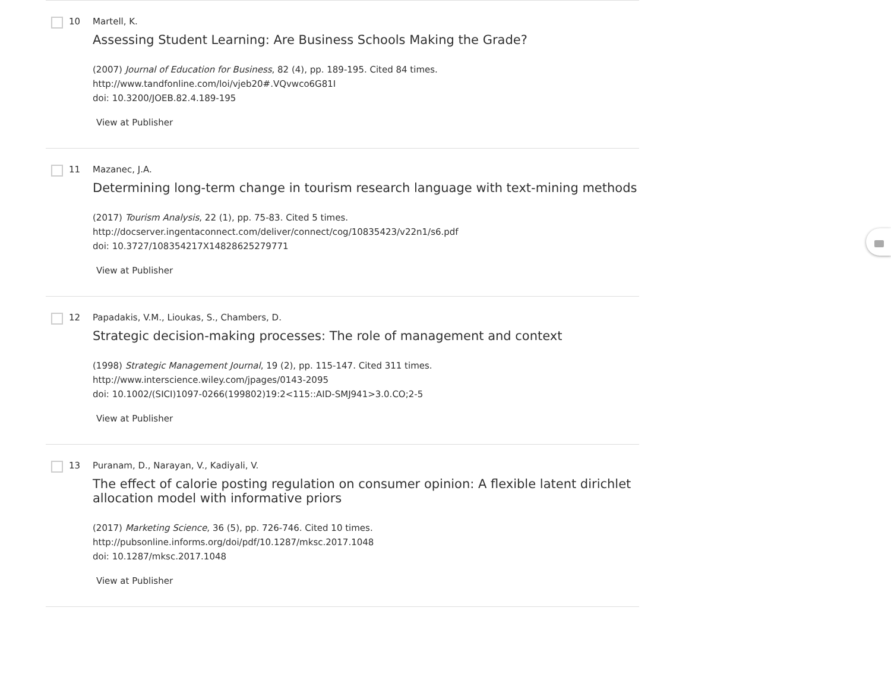10 Martell, K.
Assessing Student Learning: Are Business Schools Making the Grade?
(2007) Journal of Education for Business, 82 (4), pp. 189-195. Cited 84 times.
http://www.tandfonline.com/loi/vjeb20#.VQvwco6G81I
doi: 10.3200/JOEB.82.4.189-195
View at Publisher
11 Mazanec, J.A.
Determining long-term change in tourism research language with text-mining methods
(2017) Tourism Analysis, 22 (1), pp. 75-83. Cited 5 times.
http://docserver.ingentaconnect.com/deliver/connect/cog/10835423/v22n1/s6.pdf
doi: 10.3727/108354217X14828625279771
View at Publisher
12 Papadakis, V.M., Lioukas, S., Chambers, D.
Strategic decision-making processes: The role of management and context
(1998) Strategic Management Journal, 19 (2), pp. 115-147. Cited 311 times.
http://www.interscience.wiley.com/jpages/0143-2095
doi: 10.1002/(SICI)1097-0266(199802)19:2<115::AID-SMJ941>3.0.CO;2-5
View at Publisher
13 Puranam, D., Narayan, V., Kadiyali, V.
The effect of calorie posting regulation on consumer opinion: A flexible latent dirichlet allocation model with informative priors
(2017) Marketing Science, 36 (5), pp. 726-746. Cited 10 times.
http://pubsonline.informs.org/doi/pdf/10.1287/mksc.2017.1048
doi: 10.1287/mksc.2017.1048
View at Publisher